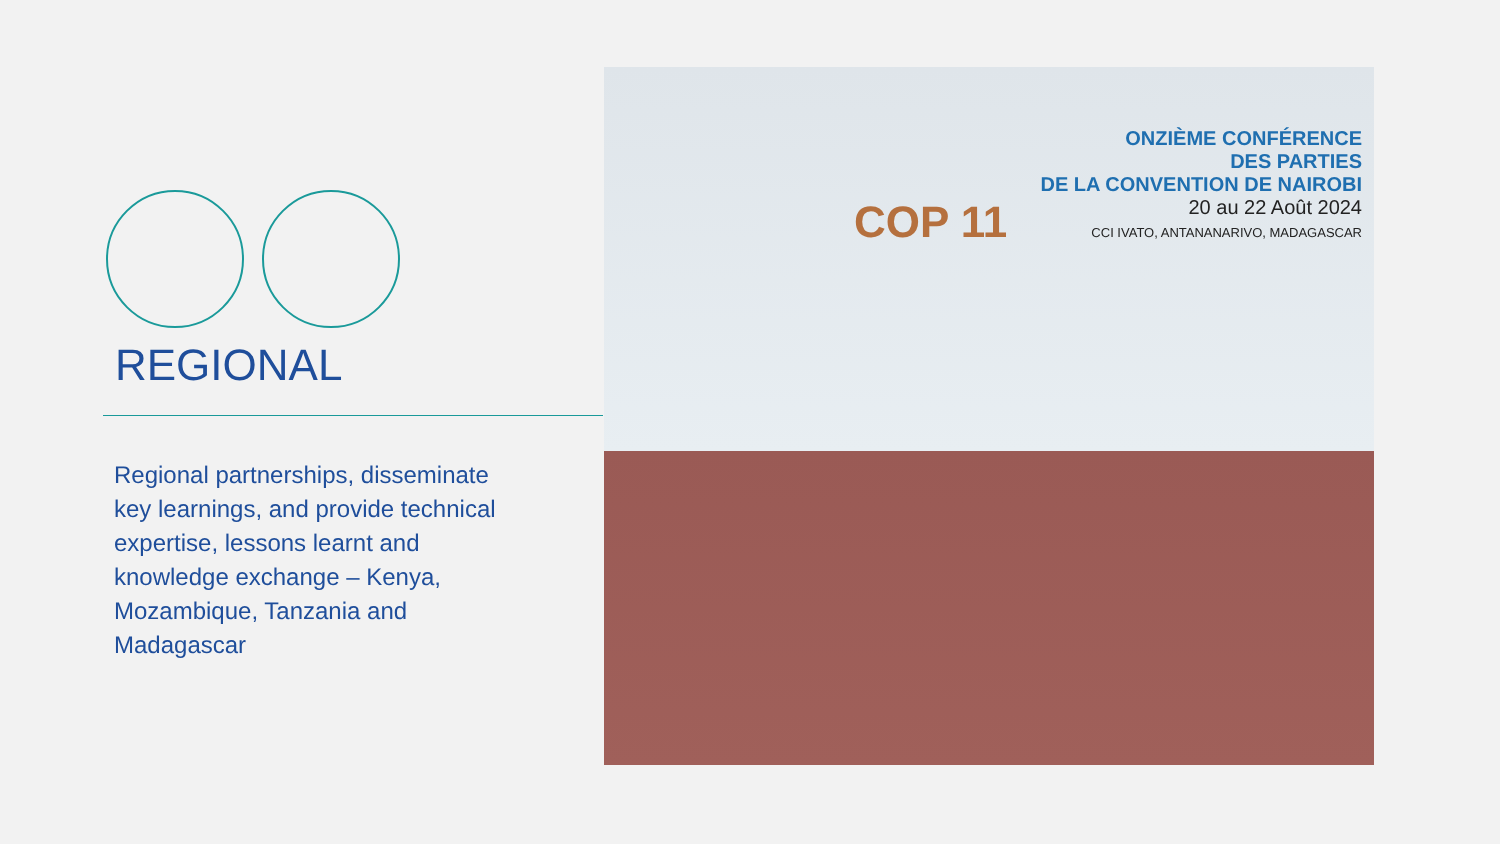REGIONAL
Regional partnerships, disseminate key learnings, and provide technical expertise, lessons learnt and knowledge exchange – Kenya, Mozambique, Tanzania and Madagascar
COP 11
ONZIÈME CONFÉRENCE
DES PARTIES
DE LA CONVENTION DE NAIROBI
20 au 22 Août 2024
CCI IVATO, ANTANANARIVO, MADAGASCAR